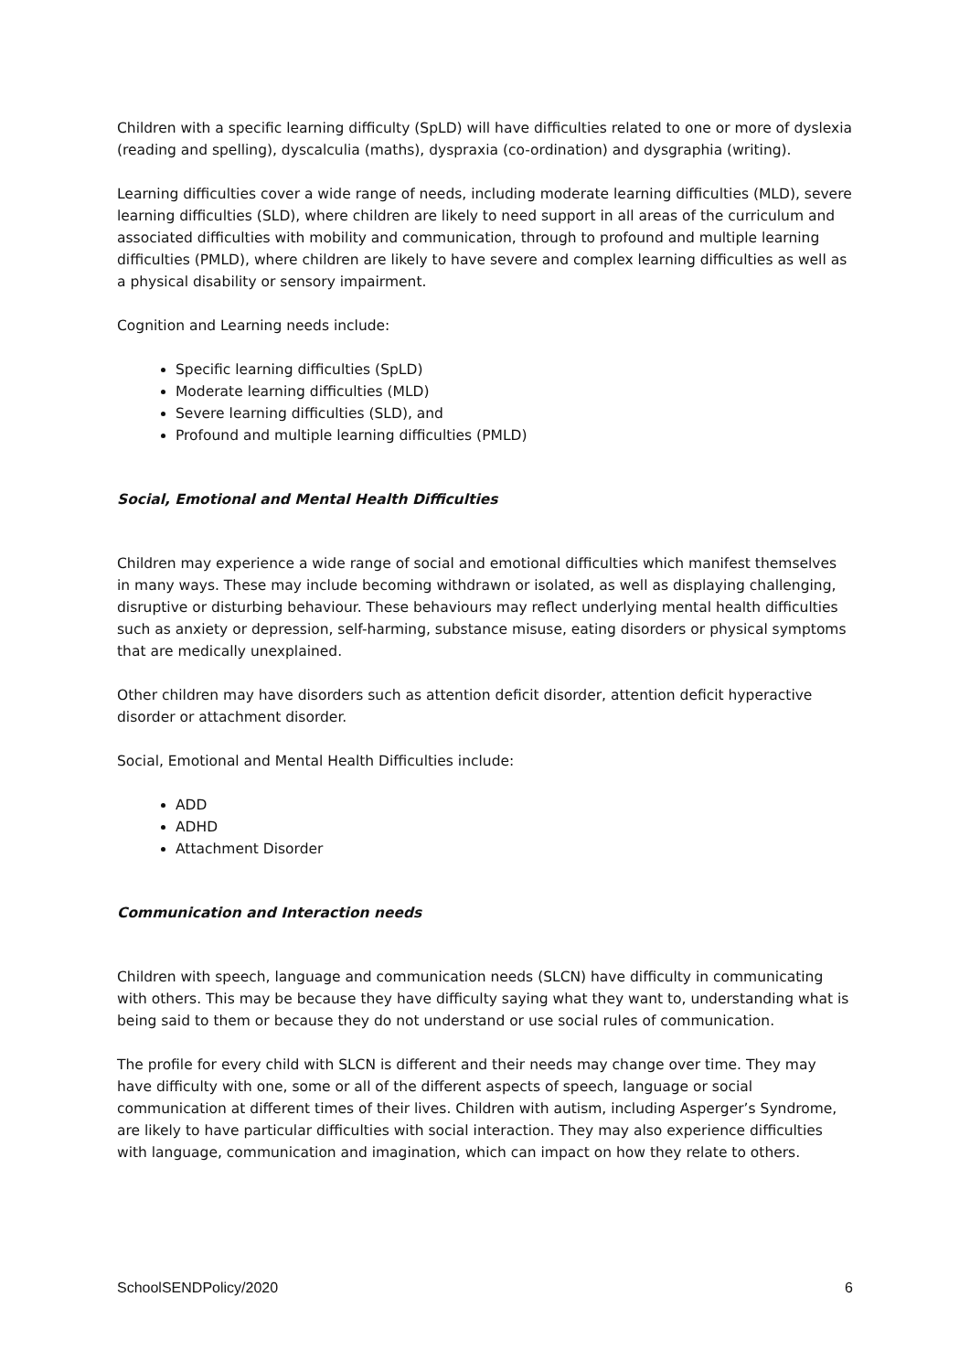Children with a specific learning difficulty (SpLD) will have difficulties related to one or more of dyslexia (reading and spelling), dyscalculia (maths), dyspraxia (co-ordination) and dysgraphia (writing).
Learning difficulties cover a wide range of needs, including moderate learning difficulties (MLD), severe learning difficulties (SLD), where children are likely to need support in all areas of the curriculum and associated difficulties with mobility and communication, through to profound and multiple learning difficulties (PMLD), where children are likely to have severe and complex learning difficulties as well as a physical disability or sensory impairment.
Cognition and Learning needs include:
Specific learning difficulties (SpLD)
Moderate learning difficulties (MLD)
Severe learning difficulties (SLD), and
Profound and multiple learning difficulties (PMLD)
Social, Emotional and Mental Health Difficulties
Children may experience a wide range of social and emotional difficulties which manifest themselves in many ways. These may include becoming withdrawn or isolated, as well as displaying challenging, disruptive or disturbing behaviour. These behaviours may reflect underlying mental health difficulties such as anxiety or depression, self-harming, substance misuse, eating disorders or physical symptoms that are medically unexplained.
Other children may have disorders such as attention deficit disorder, attention deficit hyperactive disorder or attachment disorder.
Social, Emotional and Mental Health Difficulties include:
ADD
ADHD
Attachment Disorder
Communication and Interaction needs
Children with speech, language and communication needs (SLCN) have difficulty in communicating with others. This may be because they have difficulty saying what they want to, understanding what is being said to them or because they do not understand or use social rules of communication.
The profile for every child with SLCN is different and their needs may change over time. They may have difficulty with one, some or all of the different aspects of speech, language or social communication at different times of their lives. Children with autism, including Asperger’s Syndrome, are likely to have particular difficulties with social interaction. They may also experience difficulties with language, communication and imagination, which can impact on how they relate to others.
SchoolSENDPolicy/2020 6